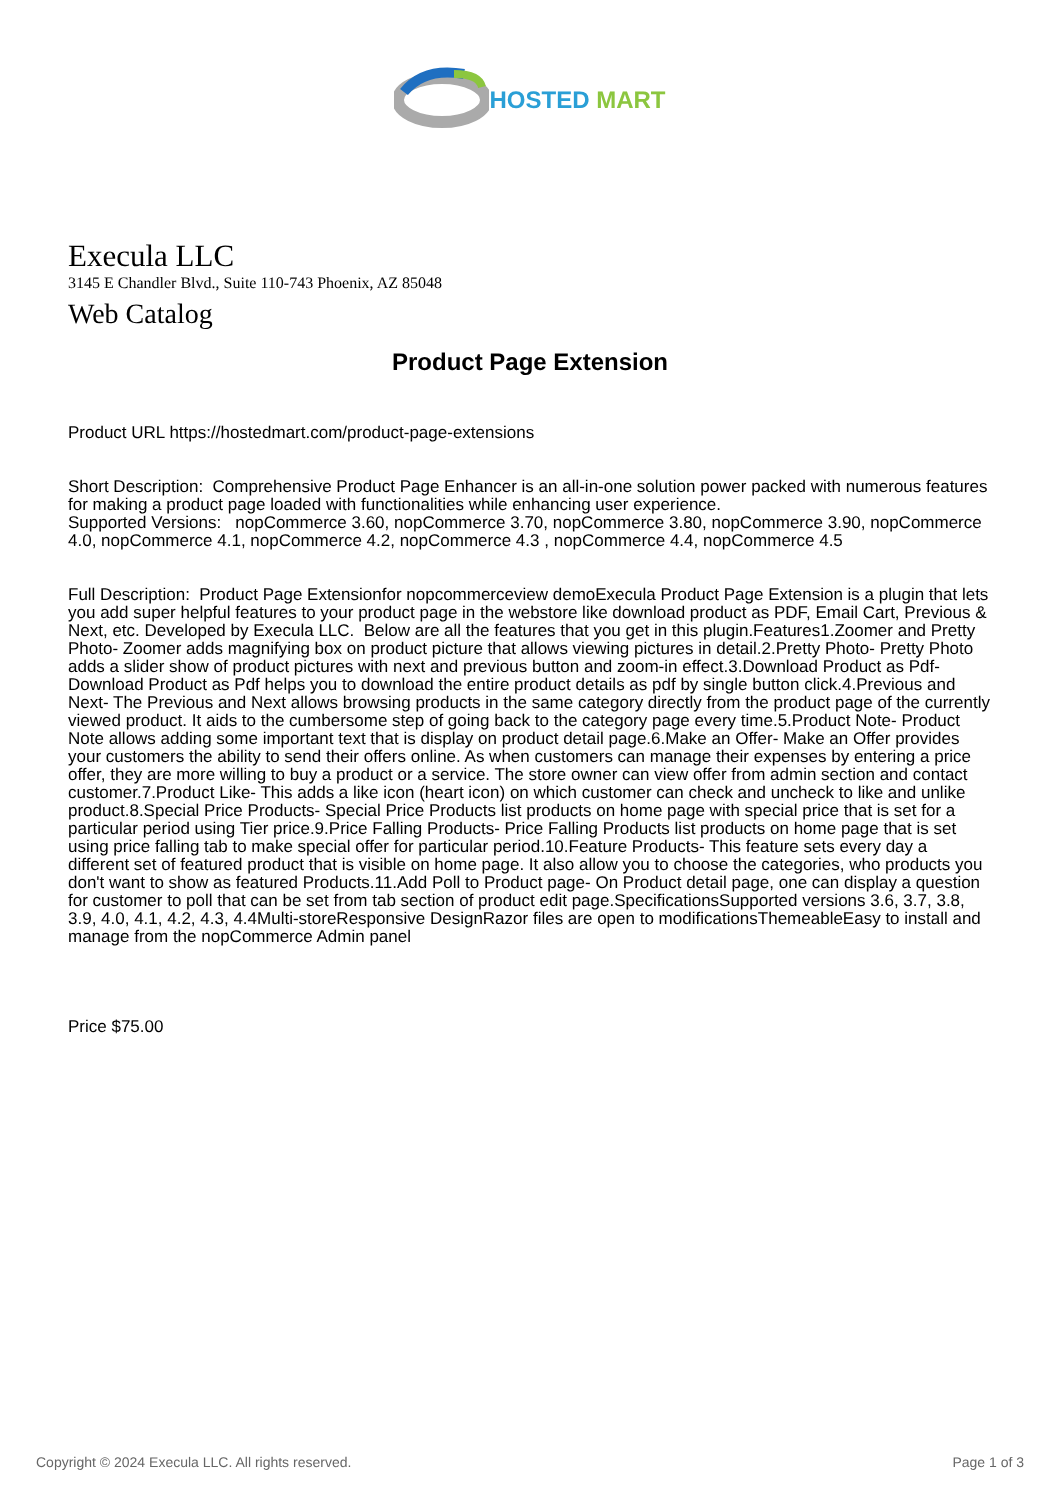HOSTED MART
Execula LLC
3145 E Chandler Blvd., Suite 110-743 Phoenix, AZ 85048
Web Catalog
Product Page Extension
Product URL https://hostedmart.com/product-page-extensions
Short Description: Comprehensive Product Page Enhancer is an all-in-one solution power packed with numerous features for making a product page loaded with functionalities while enhancing user experience.
Supported Versions: nopCommerce 3.60, nopCommerce 3.70, nopCommerce 3.80, nopCommerce 3.90, nopCommerce 4.0, nopCommerce 4.1, nopCommerce 4.2, nopCommerce 4.3 , nopCommerce 4.4, nopCommerce 4.5
Full Description: Product Page Extensionfor nopcommerceview demoExecula Product Page Extension is a plugin that lets you add super helpful features to your product page in the webstore like download product as PDF, Email Cart, Previous & Next, etc. Developed by Execula LLC. Below are all the features that you get in this plugin.Features1.Zoomer and Pretty Photo- Zoomer adds magnifying box on product picture that allows viewing pictures in detail.2.Pretty Photo- Pretty Photo adds a slider show of product pictures with next and previous button and zoom-in effect.3.Download Product as Pdf- Download Product as Pdf helps you to download the entire product details as pdf by single button click.4.Previous and Next- The Previous and Next allows browsing products in the same category directly from the product page of the currently viewed product. It aids to the cumbersome step of going back to the category page every time.5.Product Note- Product Note allows adding some important text that is display on product detail page.6.Make an Offer- Make an Offer provides your customers the ability to send their offers online. As when customers can manage their expenses by entering a price offer, they are more willing to buy a product or a service. The store owner can view offer from admin section and contact customer.7.Product Like- This adds a like icon (heart icon) on which customer can check and uncheck to like and unlike product.8.Special Price Products- Special Price Products list products on home page with special price that is set for a particular period using Tier price.9.Price Falling Products- Price Falling Products list products on home page that is set using price falling tab to make special offer for particular period.10.Feature Products- This feature sets every day a different set of featured product that is visible on home page. It also allow you to choose the categories, who products you don't want to show as featured Products.11.Add Poll to Product page- On Product detail page, one can display a question for customer to poll that can be set from tab section of product edit page.SpecificationsSupported versions 3.6, 3.7, 3.8, 3.9, 4.0, 4.1, 4.2, 4.3, 4.4Multi-storeResponsive DesignRazor files are open to modificationsThemeableEasy to install and manage from the nopCommerce Admin panel
Price $75.00
Copyright © 2024 Execula LLC. All rights reserved. Page 1 of 3